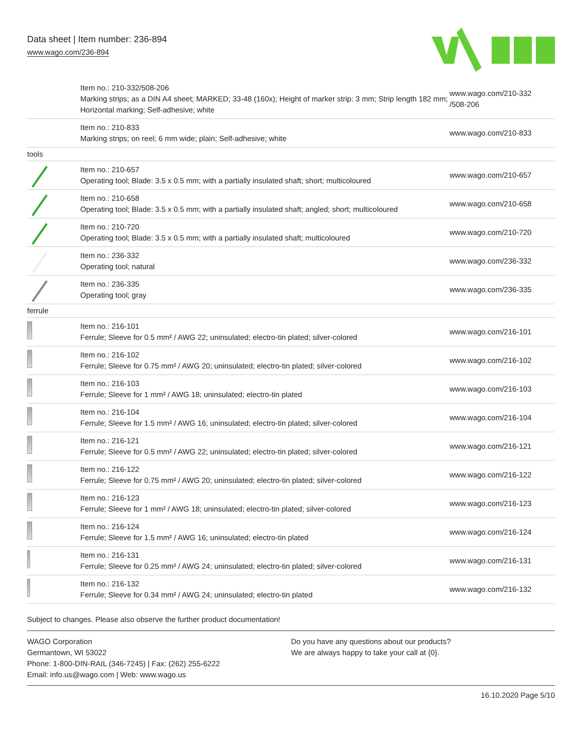Data sheet | Item number: 236-894
www.wago.com/236-894
| | Item no.: 210-332/508-206 Marking strips; as a DIN A4 sheet; MARKED; 33-48 (160x); Height of marker strip: 3 mm; Strip length 182 mm; Horizontal marking; Self-adhesive; white | www.wago.com/210-332 /508-206 |
| | Item no.: 210-833 Marking strips; on reel; 6 mm wide; plain; Self-adhesive; white | www.wago.com/210-833 |
| tools | | |
| | Item no.: 210-657 Operating tool; Blade: 3.5 x 0.5 mm; with a partially insulated shaft; short; multicoloured | www.wago.com/210-657 |
| | Item no.: 210-658 Operating tool; Blade: 3.5 x 0.5 mm; with a partially insulated shaft; angled; short; multicoloured | www.wago.com/210-658 |
| | Item no.: 210-720 Operating tool; Blade: 3.5 x 0.5 mm; with a partially insulated shaft; multicoloured | www.wago.com/210-720 |
| | Item no.: 236-332 Operating tool; natural | www.wago.com/236-332 |
| | Item no.: 236-335 Operating tool; gray | www.wago.com/236-335 |
| ferrule | | |
| | Item no.: 216-101 Ferrule; Sleeve for 0.5 mm² / AWG 22; uninsulated; electro-tin plated; silver-colored | www.wago.com/216-101 |
| | Item no.: 216-102 Ferrule; Sleeve for 0.75 mm² / AWG 20; uninsulated; electro-tin plated; silver-colored | www.wago.com/216-102 |
| | Item no.: 216-103 Ferrule; Sleeve for 1 mm² / AWG 18; uninsulated; electro-tin plated | www.wago.com/216-103 |
| | Item no.: 216-104 Ferrule; Sleeve for 1.5 mm² / AWG 16; uninsulated; electro-tin plated; silver-colored | www.wago.com/216-104 |
| | Item no.: 216-121 Ferrule; Sleeve for 0.5 mm² / AWG 22; uninsulated; electro-tin plated; silver-colored | www.wago.com/216-121 |
| | Item no.: 216-122 Ferrule; Sleeve for 0.75 mm² / AWG 20; uninsulated; electro-tin plated; silver-colored | www.wago.com/216-122 |
| | Item no.: 216-123 Ferrule; Sleeve for 1 mm² / AWG 18; uninsulated; electro-tin plated; silver-colored | www.wago.com/216-123 |
| | Item no.: 216-124 Ferrule; Sleeve for 1.5 mm² / AWG 16; uninsulated; electro-tin plated | www.wago.com/216-124 |
| | Item no.: 216-131 Ferrule; Sleeve for 0.25 mm² / AWG 24; uninsulated; electro-tin plated; silver-colored | www.wago.com/216-131 |
| | Item no.: 216-132 Ferrule; Sleeve for 0.34 mm² / AWG 24; uninsulated; electro-tin plated | www.wago.com/216-132 |
Subject to changes. Please also observe the further product documentation!
WAGO Corporation
Germantown, WI 53022
Phone: 1-800-DIN-RAIL (346-7245) | Fax: (262) 255-6222
Email: info.us@wago.com | Web: www.wago.us
Do you have any questions about our products?
We are always happy to take your call at {0}.
16.10.2020 Page 5/10